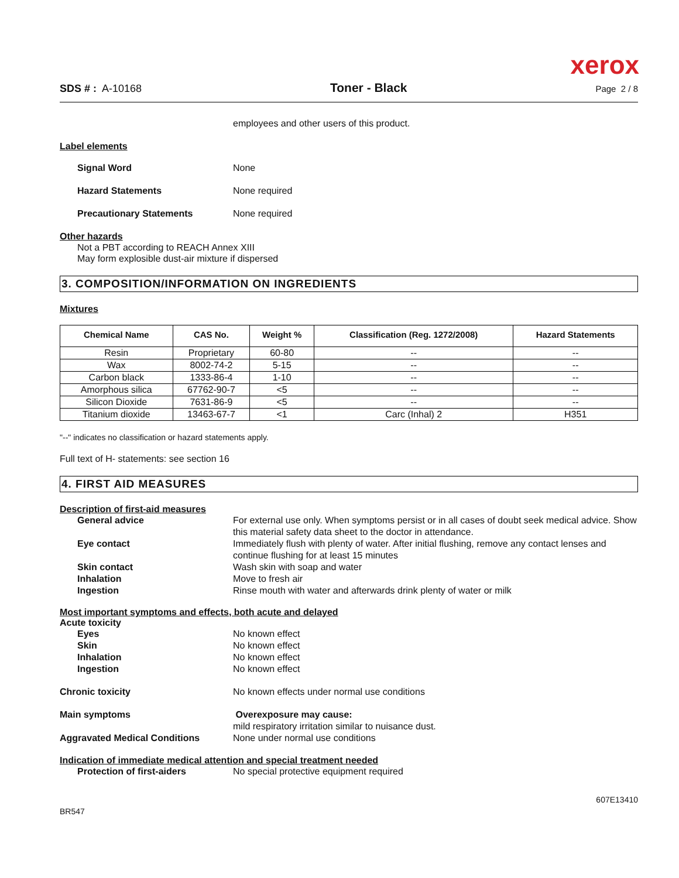xerox
SDS # : A-10168 Toner - Black Page 2 / 8
employees and other users of this product.
Label elements
Signal Word None
Hazard Statements None required
Precautionary Statements None required
Other hazards
Not a PBT according to REACH Annex XIII
May form explosible dust-air mixture if dispersed
3. COMPOSITION/INFORMATION ON INGREDIENTS
Mixtures
| Chemical Name | CAS No. | Weight % | Classification (Reg. 1272/2008) | Hazard Statements |
| --- | --- | --- | --- | --- |
| Resin | Proprietary | 60-80 | -- | -- |
| Wax | 8002-74-2 | 5-15 | -- | -- |
| Carbon black | 1333-86-4 | 1-10 | -- | -- |
| Amorphous silica | 67762-90-7 | <5 | -- | -- |
| Silicon Dioxide | 7631-86-9 | <5 | -- | -- |
| Titanium dioxide | 13463-67-7 | <1 | Carc (Inhal) 2 | H351 |
"--" indicates no classification or hazard statements apply.
Full text of H- statements: see section 16
4. FIRST AID MEASURES
Description of first-aid measures
General advice For external use only. When symptoms persist or in all cases of doubt seek medical advice. Show this material safety data sheet to the doctor in attendance.
Eye contact Immediately flush with plenty of water. After initial flushing, remove any contact lenses and continue flushing for at least 15 minutes
Skin contact Wash skin with soap and water
Inhalation Move to fresh air
Ingestion Rinse mouth with water and afterwards drink plenty of water or milk
Most important symptoms and effects, both acute and delayed
Acute toxicity
Eyes No known effect
Skin No known effect
Inhalation No known effect
Ingestion No known effect
Chronic toxicity No known effects under normal use conditions
Main symptoms Overexposure may cause:
mild respiratory irritation similar to nuisance dust.
Aggravated Medical Conditions None under normal use conditions
Indication of immediate medical attention and special treatment needed
Protection of first-aiders No special protective equipment required
BR547 607E13410